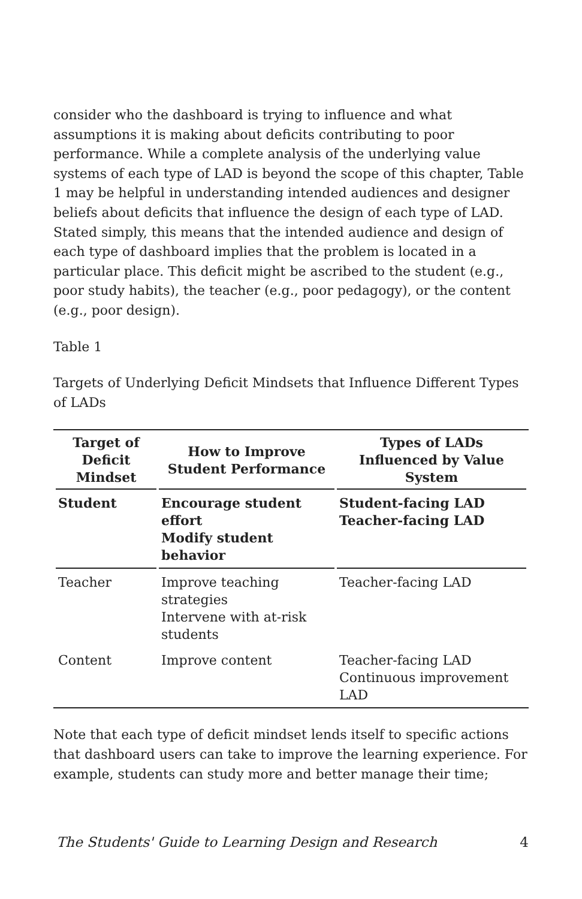consider who the dashboard is trying to influence and what assumptions it is making about deficits contributing to poor performance. While a complete analysis of the underlying value systems of each type of LAD is beyond the scope of this chapter, Table 1 may be helpful in understanding intended audiences and designer beliefs about deficits that influence the design of each type of LAD. Stated simply, this means that the intended audience and design of each type of dashboard implies that the problem is located in a particular place. This deficit might be ascribed to the student (e.g., poor study habits), the teacher (e.g., poor pedagogy), or the content (e.g., poor design).
Table 1
Targets of Underlying Deficit Mindsets that Influence Different Types of LADs
| Target of Deficit Mindset | How to Improve Student Performance | Types of LADs Influenced by Value System |
| --- | --- | --- |
| Student | Encourage student effort Modify student behavior | Student-facing LAD Teacher-facing LAD |
| Teacher | Improve teaching strategies Intervene with at-risk students | Teacher-facing LAD |
| Content | Improve content | Teacher-facing LAD Continuous improvement LAD |
Note that each type of deficit mindset lends itself to specific actions that dashboard users can take to improve the learning experience. For example, students can study more and better manage their time;
The Students' Guide to Learning Design and Research 4